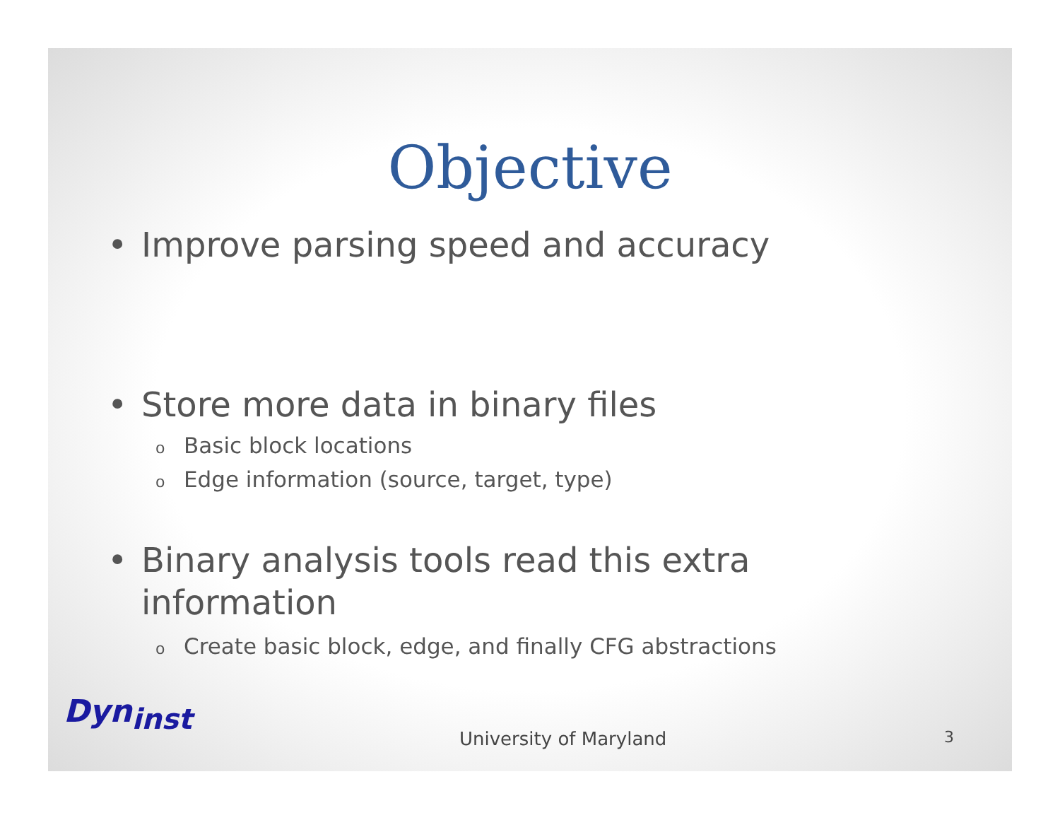Objective
• Improve parsing speed and accuracy
• Store more data in binary files
o Basic block locations
o Edge information (source, target, type)
• Binary analysis tools read this extra
information
o Create basic block, edge, and finally CFG abstractions
Dyn<sub>inst</sub>
University of Maryland 3